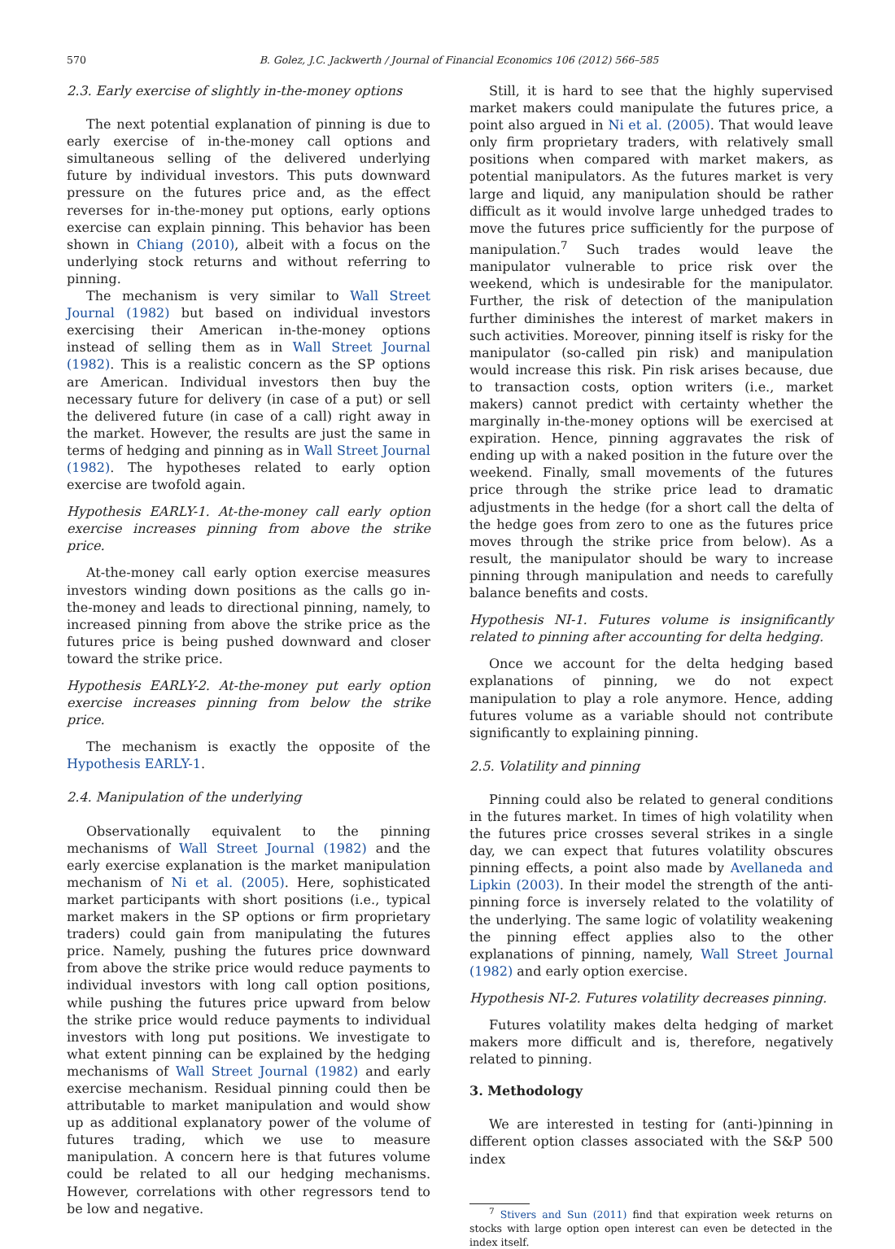570 B. Golez, J.C. Jackwerth / Journal of Financial Economics 106 (2012) 566–585
2.3. Early exercise of slightly in-the-money options
The next potential explanation of pinning is due to early exercise of in-the-money call options and simultaneous selling of the delivered underlying future by individual investors. This puts downward pressure on the futures price and, as the effect reverses for in-the-money put options, early options exercise can explain pinning. This behavior has been shown in Chiang (2010), albeit with a focus on the underlying stock returns and without referring to pinning.
The mechanism is very similar to Wall Street Journal (1982) but based on individual investors exercising their American in-the-money options instead of selling them as in Wall Street Journal (1982). This is a realistic concern as the SP options are American. Individual investors then buy the necessary future for delivery (in case of a put) or sell the delivered future (in case of a call) right away in the market. However, the results are just the same in terms of hedging and pinning as in Wall Street Journal (1982). The hypotheses related to early option exercise are twofold again.
Hypothesis EARLY-1. At-the-money call early option exercise increases pinning from above the strike price.
At-the-money call early option exercise measures investors winding down positions as the calls go in-the-money and leads to directional pinning, namely, to increased pinning from above the strike price as the futures price is being pushed downward and closer toward the strike price.
Hypothesis EARLY-2. At-the-money put early option exercise increases pinning from below the strike price.
The mechanism is exactly the opposite of the Hypothesis EARLY-1.
2.4. Manipulation of the underlying
Observationally equivalent to the pinning mechanisms of Wall Street Journal (1982) and the early exercise explanation is the market manipulation mechanism of Ni et al. (2005). Here, sophisticated market participants with short positions (i.e., typical market makers in the SP options or firm proprietary traders) could gain from manipulating the futures price. Namely, pushing the futures price downward from above the strike price would reduce payments to individual investors with long call option positions, while pushing the futures price upward from below the strike price would reduce payments to individual investors with long put positions. We investigate to what extent pinning can be explained by the hedging mechanisms of Wall Street Journal (1982) and early exercise mechanism. Residual pinning could then be attributable to market manipulation and would show up as additional explanatory power of the volume of futures trading, which we use to measure manipulation. A concern here is that futures volume could be related to all our hedging mechanisms. However, correlations with other regressors tend to be low and negative.
Still, it is hard to see that the highly supervised market makers could manipulate the futures price, a point also argued in Ni et al. (2005). That would leave only firm proprietary traders, with relatively small positions when compared with market makers, as potential manipulators. As the futures market is very large and liquid, any manipulation should be rather difficult as it would involve large unhedged trades to move the futures price sufficiently for the purpose of manipulation.<sup>7</sup> Such trades would leave the manipulator vulnerable to price risk over the weekend, which is undesirable for the manipulator. Further, the risk of detection of the manipulation further diminishes the interest of market makers in such activities. Moreover, pinning itself is risky for the manipulator (so-called pin risk) and manipulation would increase this risk. Pin risk arises because, due to transaction costs, option writers (i.e., market makers) cannot predict with certainty whether the marginally in-the-money options will be exercised at expiration. Hence, pinning aggravates the risk of ending up with a naked position in the future over the weekend. Finally, small movements of the futures price through the strike price lead to dramatic adjustments in the hedge (for a short call the delta of the hedge goes from zero to one as the futures price moves through the strike price from below). As a result, the manipulator should be wary to increase pinning through manipulation and needs to carefully balance benefits and costs.
Hypothesis NI-1. Futures volume is insignificantly related to pinning after accounting for delta hedging.
Once we account for the delta hedging based explanations of pinning, we do not expect manipulation to play a role anymore. Hence, adding futures volume as a variable should not contribute significantly to explaining pinning.
2.5. Volatility and pinning
Pinning could also be related to general conditions in the futures market. In times of high volatility when the futures price crosses several strikes in a single day, we can expect that futures volatility obscures pinning effects, a point also made by Avellaneda and Lipkin (2003). In their model the strength of the anti-pinning force is inversely related to the volatility of the underlying. The same logic of volatility weakening the pinning effect applies also to the other explanations of pinning, namely, Wall Street Journal (1982) and early option exercise.
Hypothesis NI-2. Futures volatility decreases pinning.
Futures volatility makes delta hedging of market makers more difficult and is, therefore, negatively related to pinning.
3. Methodology
We are interested in testing for (anti-)pinning in different option classes associated with the S&P 500 index
<sup>7</sup> Stivers and Sun (2011) find that expiration week returns on stocks with large option open interest can even be detected in the index itself.